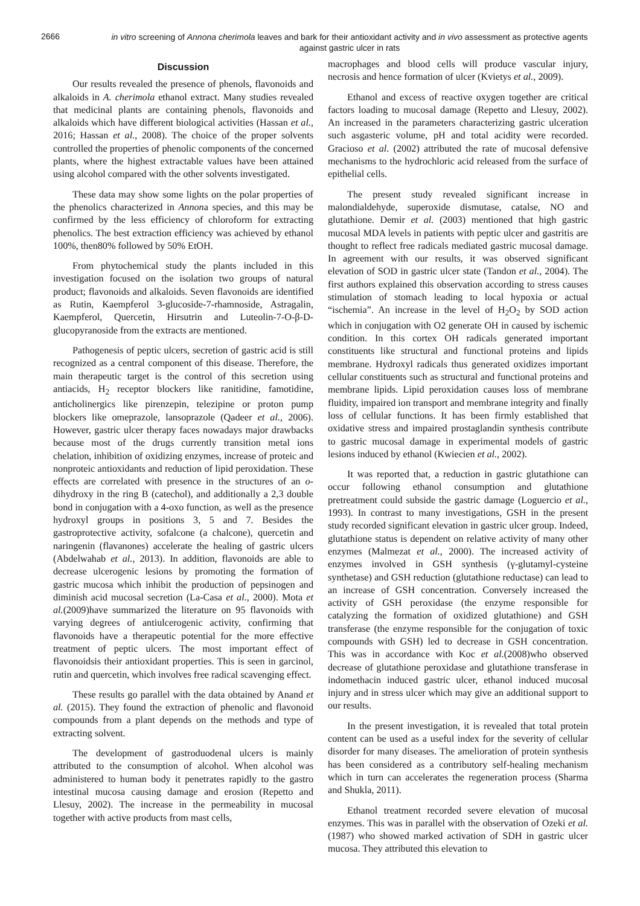2666
in vitro screening of Annona cherimola leaves and bark for their antioxidant activity and in vivo assessment as protective agents against gastric ulcer in rats
Discussion
Our results revealed the presence of phenols, flavonoids and alkaloids in A. cherimola ethanol extract. Many studies revealed that medicinal plants are containing phenols, flavonoids and alkaloids which have different biological activities (Hassan et al., 2016; Hassan et al., 2008). The choice of the proper solvents controlled the properties of phenolic components of the concerned plants, where the highest extractable values have been attained using alcohol compared with the other solvents investigated.
These data may show some lights on the polar properties of the phenolics characterized in Annona species, and this may be confirmed by the less efficiency of chloroform for extracting phenolics. The best extraction efficiency was achieved by ethanol 100%, then80% followed by 50% EtOH.
From phytochemical study the plants included in this investigation focused on the isolation two groups of natural product; flavonoids and alkaloids. Seven flavonoids are identified as Rutin, Kaempferol 3-glucoside-7-rhamnoside, Astragalin, Kaempferol, Quercetin, Hirsutrin and Luteolin-7-O-β-D-glucopyranoside from the extracts are mentioned.
Pathogenesis of peptic ulcers, secretion of gastric acid is still recognized as a central component of this disease. Therefore, the main therapeutic target is the control of this secretion using antiacids, H<sub>2</sub> receptor blockers like ranitidine, famotidine, anticholinergics like pirenzepin, telezipine or proton pump blockers like omeprazole, lansoprazole (Qadeer et al., 2006). However, gastric ulcer therapy faces nowadays major drawbacks because most of the drugs currently transition metal ions chelation, inhibition of oxidizing enzymes, increase of proteic and nonproteic antioxidants and reduction of lipid peroxidation. These effects are correlated with presence in the structures of an o-dihydroxy in the ring B (catechol), and additionally a 2,3 double bond in conjugation with a 4-oxo function, as well as the presence hydroxyl groups in positions 3, 5 and 7. Besides the gastroprotective activity, sofalcone (a chalcone), quercetin and naringenin (flavanones) accelerate the healing of gastric ulcers (Abdelwahab et al., 2013). In addition, flavonoids are able to decrease ulcerogenic lesions by promoting the formation of gastric mucosa which inhibit the production of pepsinogen and diminish acid mucosal secretion (La-Casa et al., 2000). Mota et al.(2009)have summarized the literature on 95 flavonoids with varying degrees of antiulcerogenic activity, confirming that flavonoids have a therapeutic potential for the more effective treatment of peptic ulcers. The most important effect of flavonoidsis their antioxidant properties. This is seen in garcinol, rutin and quercetin, which involves free radical scavenging effect.
These results go parallel with the data obtained by Anand et al. (2015). They found the extraction of phenolic and flavonoid compounds from a plant depends on the methods and type of extracting solvent.
The development of gastroduodenal ulcers is mainly attributed to the consumption of alcohol. When alcohol was administered to human body it penetrates rapidly to the gastro intestinal mucosa causing damage and erosion (Repetto and Llesuy, 2002). The increase in the permeability in mucosal together with active products from mast cells,
macrophages and blood cells will produce vascular injury, necrosis and hence formation of ulcer (Kvietys et al., 2009).
Ethanol and excess of reactive oxygen together are critical factors loading to mucosal damage (Repetto and Llesuy, 2002). An increased in the parameters characterizing gastric ulceration such asgasteric volume, pH and total acidity were recorded. Gracioso et al. (2002) attributed the rate of mucosal defensive mechanisms to the hydrochloric acid released from the surface of epithelial cells.
The present study revealed significant increase in malondialdehyde, superoxide dismutase, catalse, NO and glutathione. Demir et al. (2003) mentioned that high gastric mucosal MDA levels in patients with peptic ulcer and gastritis are thought to reflect free radicals mediated gastric mucosal damage. In agreement with our results, it was observed significant elevation of SOD in gastric ulcer state (Tandon et al., 2004). The first authors explained this observation according to stress causes stimulation of stomach leading to local hypoxia or actual “ischemia”. An increase in the level of H<sub>2</sub>O<sub>2</sub> by SOD action which in conjugation with O2 generate OH in caused by ischemic condition. In this cortex OH radicals generated important constituents like structural and functional proteins and lipids membrane. Hydroxyl radicals thus generated oxidizes important cellular constituents such as structural and functional proteins and membrane lipids. Lipid peroxidation causes loss of membrane fluidity, impaired ion transport and membrane integrity and finally loss of cellular functions. It has been firmly established that oxidative stress and impaired prostaglandin synthesis contribute to gastric mucosal damage in experimental models of gastric lesions induced by ethanol (Kwiecien et al., 2002).
It was reported that, a reduction in gastric glutathione can occur following ethanol consumption and glutathione pretreatment could subside the gastric damage (Loguercio et al., 1993). In contrast to many investigations, GSH in the present study recorded significant elevation in gastric ulcer group. Indeed, glutathione status is dependent on relative activity of many other enzymes (Malmezat et al., 2000). The increased activity of enzymes involved in GSH synthesis (γ-glutamyl-cysteine synthetase) and GSH reduction (glutathione reductase) can lead to an increase of GSH concentration. Conversely increased the activity of GSH peroxidase (the enzyme responsible for catalyzing the formation of oxidized glutathione) and GSH transferase (the enzyme responsible for the conjugation of toxic compounds with GSH) led to decrease in GSH concentration. This was in accordance with Koc et al.(2008)who observed decrease of glutathione peroxidase and glutathione transferase in indomethacin induced gastric ulcer, ethanol induced mucosal injury and in stress ulcer which may give an additional support to our results.
In the present investigation, it is revealed that total protein content can be used as a useful index for the severity of cellular disorder for many diseases. The amelioration of protein synthesis has been considered as a contributory self-healing mechanism which in turn can accelerates the regeneration process (Sharma and Shukla, 2011).
Ethanol treatment recorded severe elevation of mucosal enzymes. This was in parallel with the observation of Ozeki et al. (1987) who showed marked activation of SDH in gastric ulcer mucosa. They attributed this elevation to